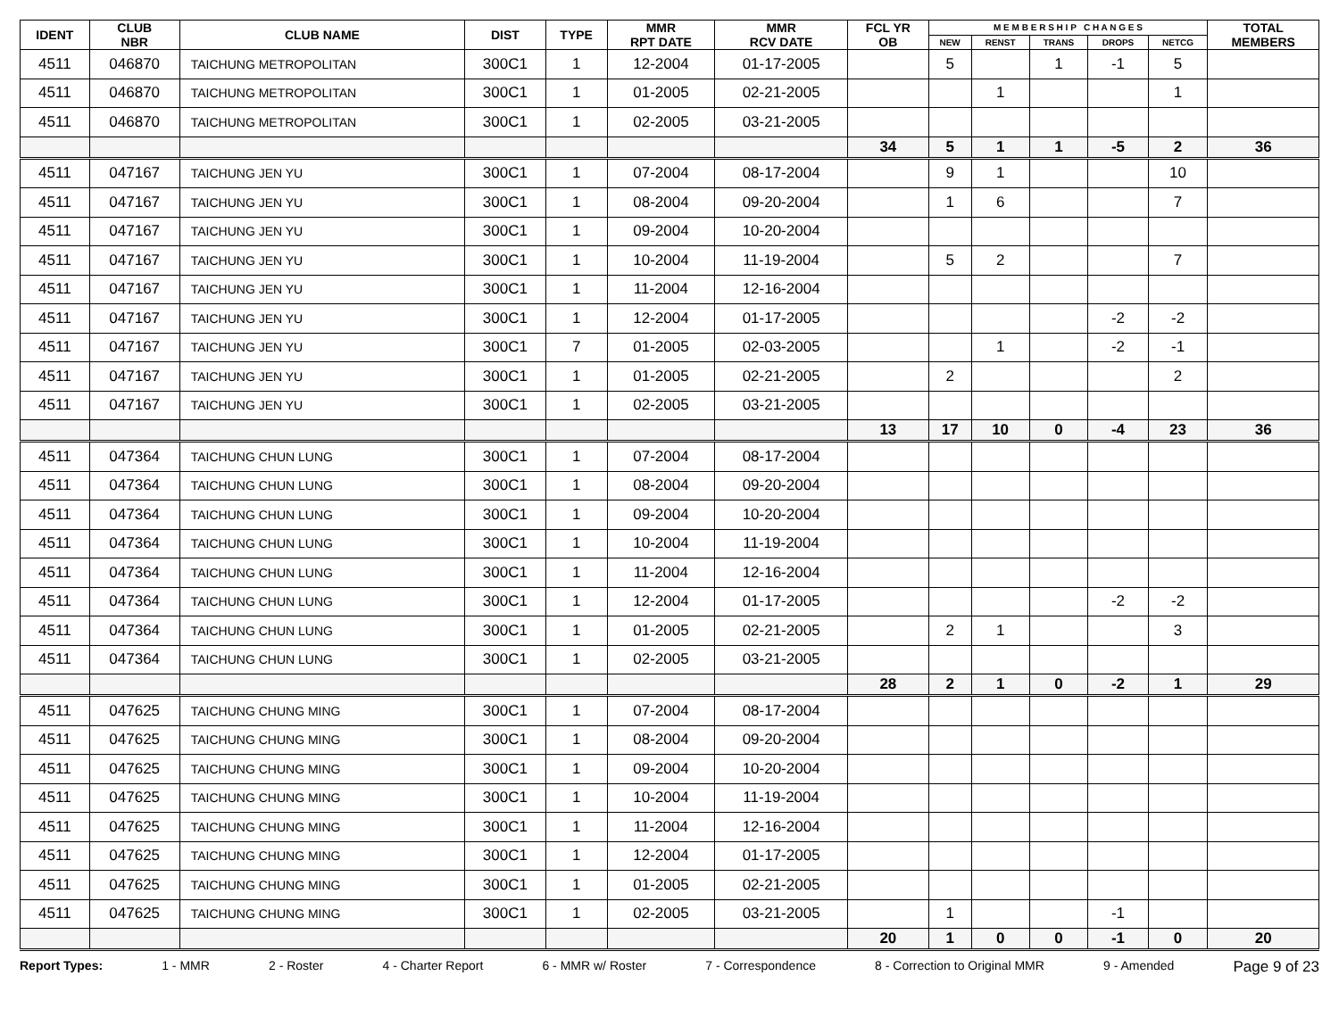| IDENT | CLUB NBR | CLUB NAME | DIST | TYPE | MMR RPT DATE | MMR RCV DATE | FCL YR OB | M E M B E R S H I P C H A N G E S | | | | | TOTAL MEMBERS |
| --- | --- | --- | --- | --- | --- | --- | --- | --- | --- | --- | --- | --- | --- |
| | | | | | | | | NEW | RENST | TRANS | DROPS | NETCG | |
| 4511 | 046870 | TAICHUNG METROPOLITAN | 300C1 | 1 | 12-2004 | 01-17-2005 | | 5 | | 1 | -1 | 5 | |
| 4511 | 046870 | TAICHUNG METROPOLITAN | 300C1 | 1 | 01-2005 | 02-21-2005 | | | 1 | | | 1 | |
| 4511 | 046870 | TAICHUNG METROPOLITAN | 300C1 | 1 | 02-2005 | 03-21-2005 | | | | | | | |
| | | | | | | | 34 | 5 | 1 | 1 | -5 | 2 | 36 |
| 4511 | 047167 | TAICHUNG JEN YU | 300C1 | 1 | 07-2004 | 08-17-2004 | | 9 | 1 | | | 10 | |
| 4511 | 047167 | TAICHUNG JEN YU | 300C1 | 1 | 08-2004 | 09-20-2004 | | 1 | 6 | | | 7 | |
| 4511 | 047167 | TAICHUNG JEN YU | 300C1 | 1 | 09-2004 | 10-20-2004 | | | | | | | |
| 4511 | 047167 | TAICHUNG JEN YU | 300C1 | 1 | 10-2004 | 11-19-2004 | | 5 | 2 | | | 7 | |
| 4511 | 047167 | TAICHUNG JEN YU | 300C1 | 1 | 11-2004 | 12-16-2004 | | | | | | | |
| 4511 | 047167 | TAICHUNG JEN YU | 300C1 | 1 | 12-2004 | 01-17-2005 | | | | | -2 | -2 | |
| 4511 | 047167 | TAICHUNG JEN YU | 300C1 | 7 | 01-2005 | 02-03-2005 | | | 1 | | -2 | -1 | |
| 4511 | 047167 | TAICHUNG JEN YU | 300C1 | 1 | 01-2005 | 02-21-2005 | | 2 | | | | 2 | |
| 4511 | 047167 | TAICHUNG JEN YU | 300C1 | 1 | 02-2005 | 03-21-2005 | | | | | | | |
| | | | | | | | 13 | 17 | 10 | 0 | -4 | 23 | 36 |
| 4511 | 047364 | TAICHUNG CHUN LUNG | 300C1 | 1 | 07-2004 | 08-17-2004 | | | | | | | |
| 4511 | 047364 | TAICHUNG CHUN LUNG | 300C1 | 1 | 08-2004 | 09-20-2004 | | | | | | | |
| 4511 | 047364 | TAICHUNG CHUN LUNG | 300C1 | 1 | 09-2004 | 10-20-2004 | | | | | | | |
| 4511 | 047364 | TAICHUNG CHUN LUNG | 300C1 | 1 | 10-2004 | 11-19-2004 | | | | | | | |
| 4511 | 047364 | TAICHUNG CHUN LUNG | 300C1 | 1 | 11-2004 | 12-16-2004 | | | | | | | |
| 4511 | 047364 | TAICHUNG CHUN LUNG | 300C1 | 1 | 12-2004 | 01-17-2005 | | | | | -2 | -2 | |
| 4511 | 047364 | TAICHUNG CHUN LUNG | 300C1 | 1 | 01-2005 | 02-21-2005 | | 2 | 1 | | | 3 | |
| 4511 | 047364 | TAICHUNG CHUN LUNG | 300C1 | 1 | 02-2005 | 03-21-2005 | | | | | | | |
| | | | | | | | 28 | 2 | 1 | 0 | -2 | 1 | 29 |
| 4511 | 047625 | TAICHUNG CHUNG MING | 300C1 | 1 | 07-2004 | 08-17-2004 | | | | | | | |
| 4511 | 047625 | TAICHUNG CHUNG MING | 300C1 | 1 | 08-2004 | 09-20-2004 | | | | | | | |
| 4511 | 047625 | TAICHUNG CHUNG MING | 300C1 | 1 | 09-2004 | 10-20-2004 | | | | | | | |
| 4511 | 047625 | TAICHUNG CHUNG MING | 300C1 | 1 | 10-2004 | 11-19-2004 | | | | | | | |
| 4511 | 047625 | TAICHUNG CHUNG MING | 300C1 | 1 | 11-2004 | 12-16-2004 | | | | | | | |
| 4511 | 047625 | TAICHUNG CHUNG MING | 300C1 | 1 | 12-2004 | 01-17-2005 | | | | | | | |
| 4511 | 047625 | TAICHUNG CHUNG MING | 300C1 | 1 | 01-2005 | 02-21-2005 | | | | | | | |
| 4511 | 047625 | TAICHUNG CHUNG MING | 300C1 | 1 | 02-2005 | 03-21-2005 | | 1 | | | -1 | | |
| | | | | | | | 20 | 1 | 0 | 0 | -1 | 0 | 20 |
Report Types: 1 - MMR 2 - Roster 4 - Charter Report 6 - MMR w/ Roster 7 - Correspondence 8 - Correction to Original MMR 9 - Amended Page 9 of 23